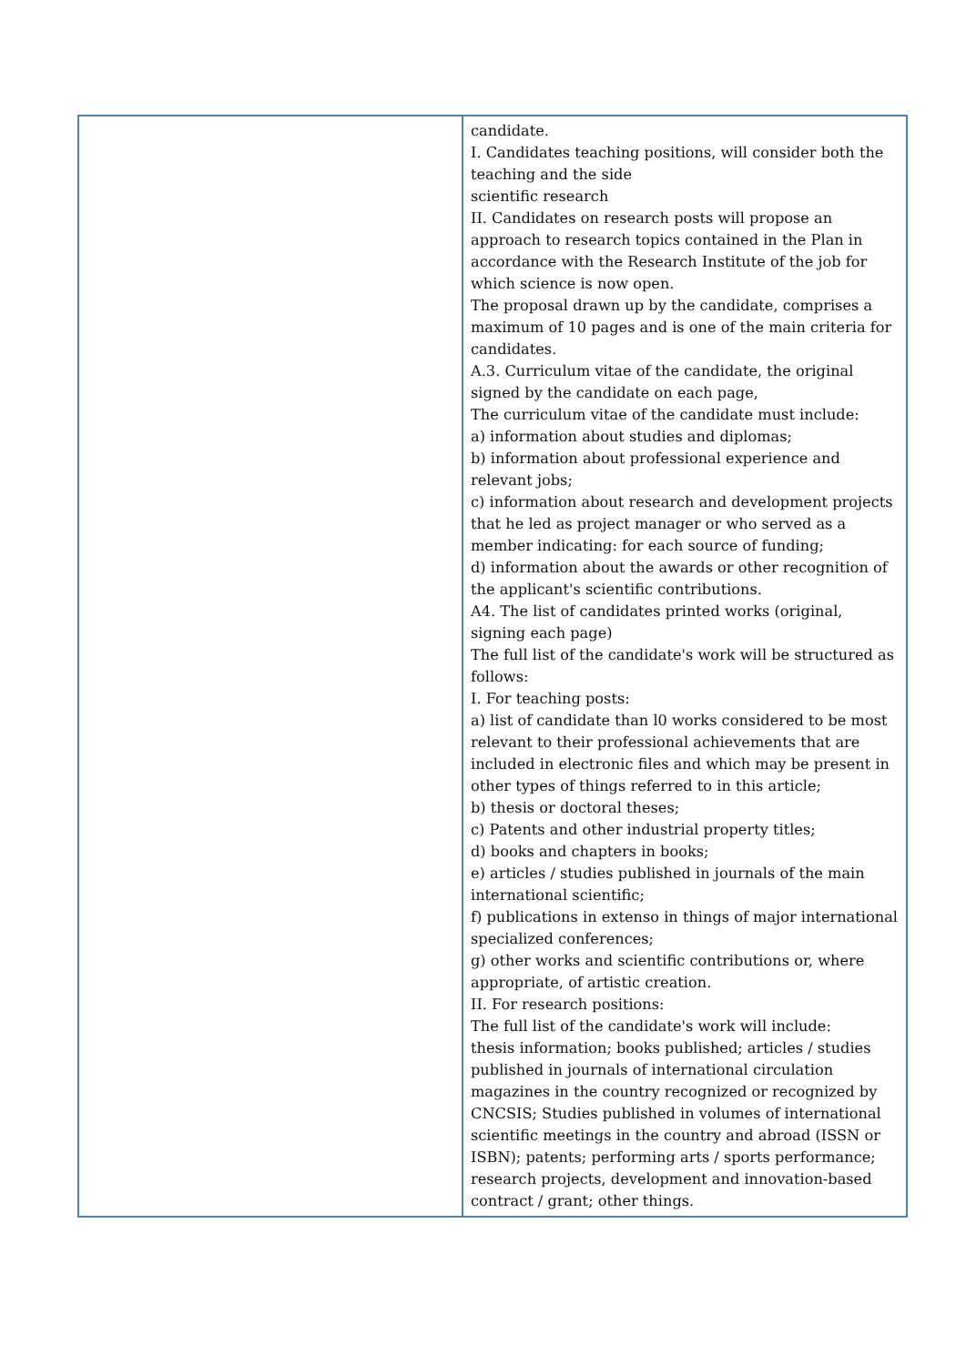| | candidate. I. Candidates teaching positions, will consider both the teaching and the side scientific research II. Candidates on research posts will propose an approach to research topics contained in the Plan in accordance with the Research Institute of the job for which science is now open. The proposal drawn up by the candidate, comprises a maximum of 10 pages and is one of the main criteria for candidates. A.3. Curriculum vitae of the candidate, the original signed by the candidate on each page, The curriculum vitae of the candidate must include: a) information about studies and diplomas; b) information about professional experience and relevant jobs; c) information about research and development projects that he led as project manager or who served as a member indicating: for each source of funding; d) information about the awards or other recognition of the applicant's scientific contributions. A4. The list of candidates printed works (original, signing each page) The full list of the candidate's work will be structured as follows: I. For teaching posts: a) list of candidate than l0 works considered to be most relevant to their professional achievements that are included in electronic files and which may be present in other types of things referred to in this article; b) thesis or doctoral theses; c) Patents and other industrial property titles; d) books and chapters in books; e) articles / studies published in journals of the main international scientific; f) publications in extenso in things of major international specialized conferences; g) other works and scientific contributions or, where appropriate, of artistic creation. II. For research positions: The full list of the candidate's work will include: thesis information; books published; articles / studies published in journals of international circulation magazines in the country recognized or recognized by CNCSIS; Studies published in volumes of international scientific meetings in the country and abroad (ISSN or ISBN); patents; performing arts / sports performance; research projects, development and innovation-based contract / grant; other things. |